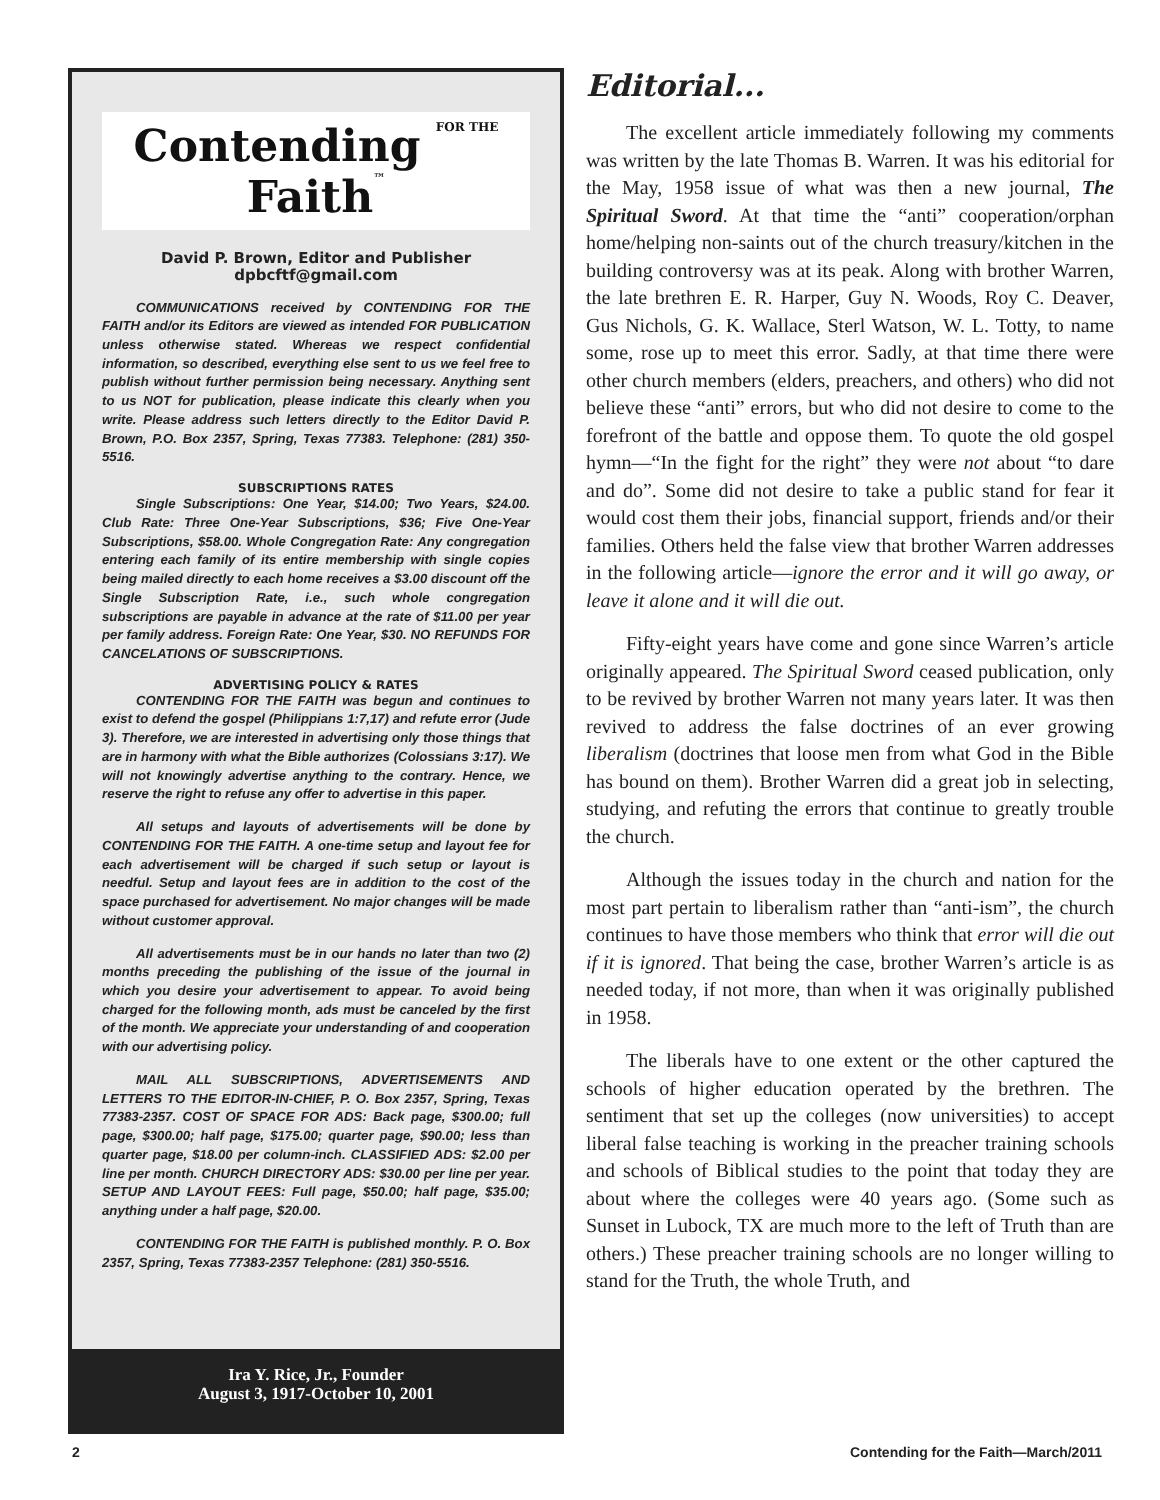Contending FOR THE Faith™
David P. Brown, Editor and Publisher
dpbcftf@gmail.com
COMMUNICATIONS received by CONTENDING FOR THE FAITH and/or its Editors are viewed as intended FOR PUBLICATION unless otherwise stated. Whereas we respect confidential information, so described, everything else sent to us we feel free to publish without further permission being necessary. Anything sent to us NOT for publication, please indicate this clearly when you write. Please address such letters directly to the Editor David P. Brown, P.O. Box 2357, Spring, Texas 77383. Telephone: (281) 350-5516.
SUBSCRIPTIONS RATES
Single Subscriptions: One Year, $14.00; Two Years, $24.00. Club Rate: Three One-Year Subscriptions, $36; Five One-Year Subscriptions, $58.00. Whole Congregation Rate: Any congregation entering each family of its entire membership with single copies being mailed directly to each home receives a $3.00 discount off the Single Subscription Rate, i.e., such whole congregation subscriptions are payable in advance at the rate of $11.00 per year per family address. Foreign Rate: One Year, $30. NO REFUNDS FOR CANCELATIONS OF SUBSCRIPTIONS.
ADVERTISING POLICY & RATES
CONTENDING FOR THE FAITH was begun and continues to exist to defend the gospel (Philippians 1:7,17) and refute error (Jude 3). Therefore, we are interested in advertising only those things that are in harmony with what the Bible authorizes (Colossians 3:17). We will not knowingly advertise anything to the contrary. Hence, we reserve the right to refuse any offer to advertise in this paper.
All setups and layouts of advertisements will be done by CONTENDING FOR THE FAITH. A one-time setup and layout fee for each advertisement will be charged if such setup or layout is needful. Setup and layout fees are in addition to the cost of the space purchased for advertisement. No major changes will be made without customer approval.
All advertisements must be in our hands no later than two (2) months preceding the publishing of the issue of the journal in which you desire your advertisement to appear. To avoid being charged for the following month, ads must be canceled by the first of the month. We appreciate your understanding of and cooperation with our advertising policy.
MAIL ALL SUBSCRIPTIONS, ADVERTISEMENTS AND LETTERS TO THE EDITOR-IN-CHIEF, P. O. Box 2357, Spring, Texas 77383-2357. COST OF SPACE FOR ADS: Back page, $300.00; full page, $300.00; half page, $175.00; quarter page, $90.00; less than quarter page, $18.00 per column-inch. CLASSIFIED ADS: $2.00 per line per month. CHURCH DIRECTORY ADS: $30.00 per line per year. SETUP AND LAYOUT FEES: Full page, $50.00; half page, $35.00; anything under a half page, $20.00.
CONTENDING FOR THE FAITH is published monthly. P. O. Box 2357, Spring, Texas 77383-2357 Telephone: (281) 350-5516.
Ira Y. Rice, Jr., Founder
August 3, 1917-October 10, 2001
Editorial...
The excellent article immediately following my comments was written by the late Thomas B. Warren. It was his editorial for the May, 1958 issue of what was then a new journal, The Spiritual Sword. At that time the “anti” cooperation/orphan home/helping non-saints out of the church treasury/kitchen in the building controversy was at its peak. Along with brother Warren, the late brethren E. R. Harper, Guy N. Woods, Roy C. Deaver, Gus Nichols, G. K. Wallace, Sterl Watson, W. L. Totty, to name some, rose up to meet this error. Sadly, at that time there were other church members (elders, preachers, and others) who did not believe these “anti” errors, but who did not desire to come to the forefront of the battle and oppose them. To quote the old gospel hymn—“In the fight for the right” they were not about “to dare and do”. Some did not desire to take a public stand for fear it would cost them their jobs, financial support, friends and/or their families. Others held the false view that brother Warren addresses in the following article—ignore the error and it will go away, or leave it alone and it will die out.
Fifty-eight years have come and gone since Warren’s article originally appeared. The Spiritual Sword ceased publication, only to be revived by brother Warren not many years later. It was then revived to address the false doctrines of an ever growing liberalism (doctrines that loose men from what God in the Bible has bound on them). Brother Warren did a great job in selecting, studying, and refuting the errors that continue to greatly trouble the church.
Although the issues today in the church and nation for the most part pertain to liberalism rather than “anti-ism”, the church continues to have those members who think that error will die out if it is ignored. That being the case, brother Warren’s article is as needed today, if not more, than when it was originally published in 1958.
The liberals have to one extent or the other captured the schools of higher education operated by the brethren. The sentiment that set up the colleges (now universities) to accept liberal false teaching is working in the preacher training schools and schools of Biblical studies to the point that today they are about where the colleges were 40 years ago. (Some such as Sunset in Lubock, TX are much more to the left of Truth than are others.) These preacher training schools are no longer willing to stand for the Truth, the whole Truth, and
2 Contending for the Faith—March/2011